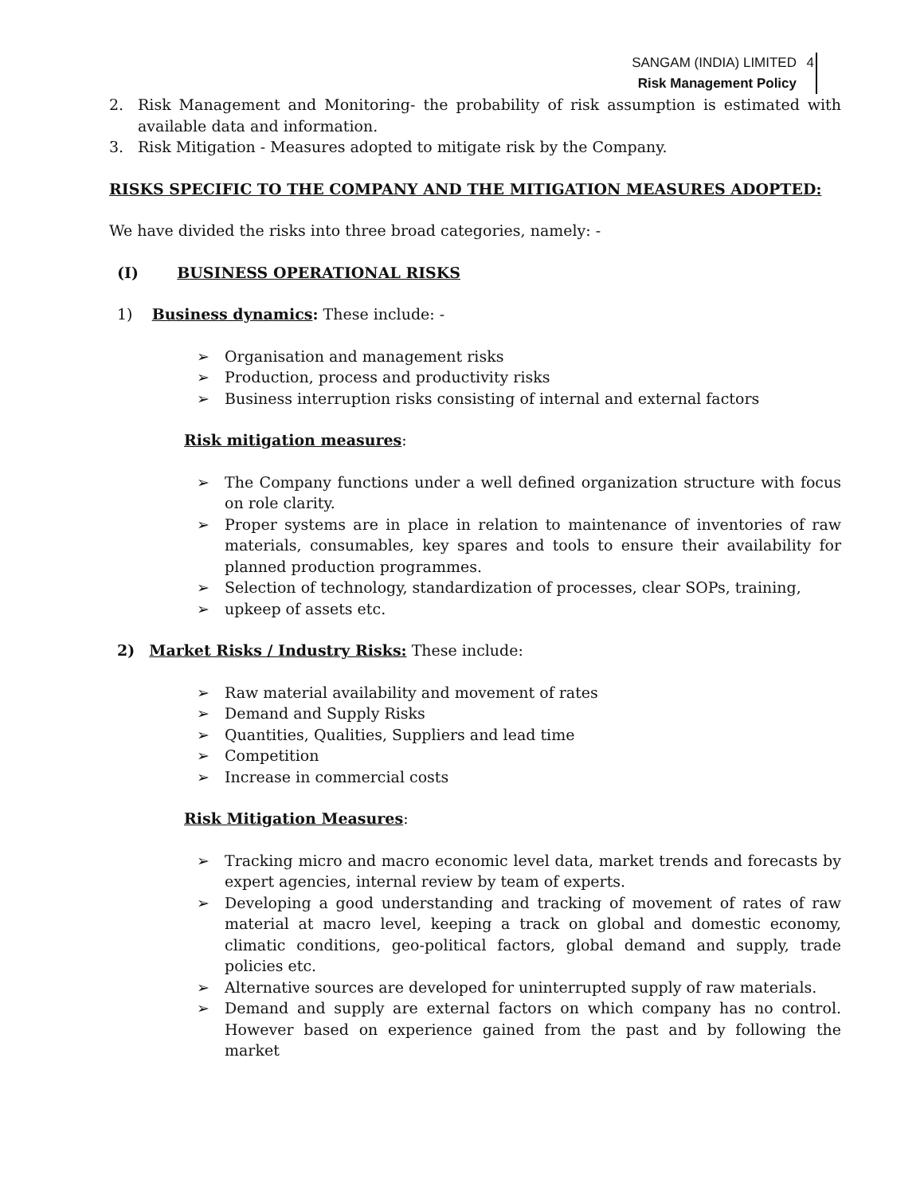SANGAM (INDIA) LIMITED
Risk Management Policy
4
2. Risk Management and Monitoring- the probability of risk assumption is estimated with available data and information.
3. Risk Mitigation - Measures adopted to mitigate risk by the Company.
RISKS SPECIFIC TO THE COMPANY AND THE MITIGATION MEASURES ADOPTED:
We have divided the risks into three broad categories, namely: -
(I) BUSINESS OPERATIONAL RISKS
1) Business dynamics: These include: -
➢ Organisation and management risks
➢ Production, process and productivity risks
➢ Business interruption risks consisting of internal and external factors
Risk mitigation measures:
➢ The Company functions under a well defined organization structure with focus on role clarity.
➢ Proper systems are in place in relation to maintenance of inventories of raw materials, consumables, key spares and tools to ensure their availability for planned production programmes.
➢ Selection of technology, standardization of processes, clear SOPs, training,
➢ upkeep of assets etc.
2) Market Risks / Industry Risks: These include:
➢ Raw material availability and movement of rates
➢ Demand and Supply Risks
➢ Quantities, Qualities, Suppliers and lead time
➢ Competition
➢ Increase in commercial costs
Risk Mitigation Measures:
➢ Tracking micro and macro economic level data, market trends and forecasts by expert agencies, internal review by team of experts.
➢ Developing a good understanding and tracking of movement of rates of raw material at macro level, keeping a track on global and domestic economy, climatic conditions, geo-political factors, global demand and supply, trade policies etc.
➢ Alternative sources are developed for uninterrupted supply of raw materials.
➢ Demand and supply are external factors on which company has no control. However based on experience gained from the past and by following the market